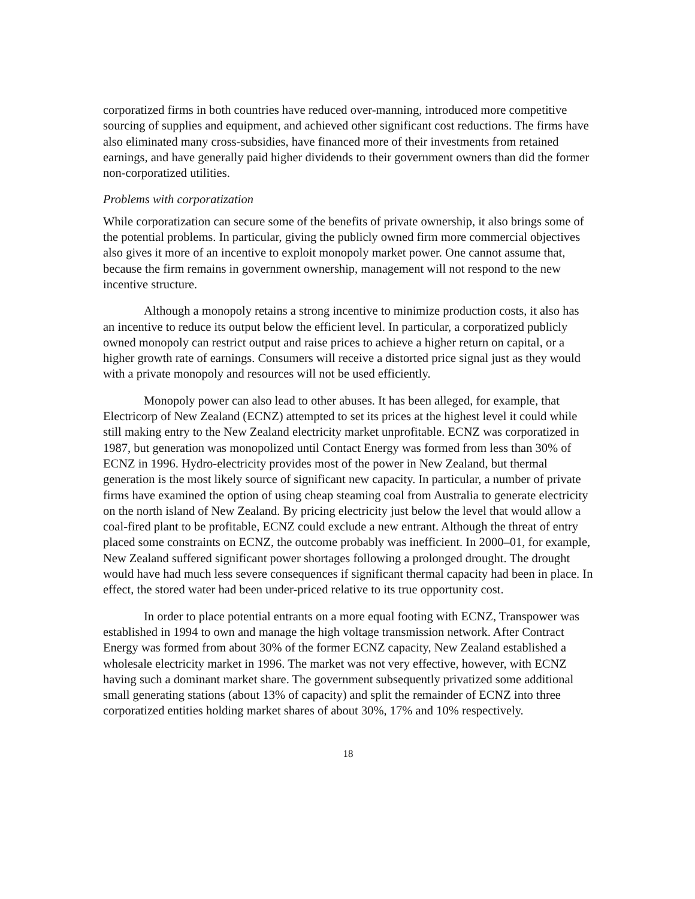corporatized firms in both countries have reduced over-manning, introduced more competitive sourcing of supplies and equipment, and achieved other significant cost reductions. The firms have also eliminated many cross-subsidies, have financed more of their investments from retained earnings, and have generally paid higher dividends to their government owners than did the former non-corporatized utilities.
Problems with corporatization
While corporatization can secure some of the benefits of private ownership, it also brings some of the potential problems. In particular, giving the publicly owned firm more commercial objectives also gives it more of an incentive to exploit monopoly market power. One cannot assume that, because the firm remains in government ownership, management will not respond to the new incentive structure.
Although a monopoly retains a strong incentive to minimize production costs, it also has an incentive to reduce its output below the efficient level. In particular, a corporatized publicly owned monopoly can restrict output and raise prices to achieve a higher return on capital, or a higher growth rate of earnings. Consumers will receive a distorted price signal just as they would with a private monopoly and resources will not be used efficiently.
Monopoly power can also lead to other abuses. It has been alleged, for example, that Electricorp of New Zealand (ECNZ) attempted to set its prices at the highest level it could while still making entry to the New Zealand electricity market unprofitable. ECNZ was corporatized in 1987, but generation was monopolized until Contact Energy was formed from less than 30% of ECNZ in 1996. Hydro-electricity provides most of the power in New Zealand, but thermal generation is the most likely source of significant new capacity. In particular, a number of private firms have examined the option of using cheap steaming coal from Australia to generate electricity on the north island of New Zealand. By pricing electricity just below the level that would allow a coal-fired plant to be profitable, ECNZ could exclude a new entrant. Although the threat of entry placed some constraints on ECNZ, the outcome probably was inefficient. In 2000–01, for example, New Zealand suffered significant power shortages following a prolonged drought. The drought would have had much less severe consequences if significant thermal capacity had been in place. In effect, the stored water had been under-priced relative to its true opportunity cost.
In order to place potential entrants on a more equal footing with ECNZ, Transpower was established in 1994 to own and manage the high voltage transmission network. After Contract Energy was formed from about 30% of the former ECNZ capacity, New Zealand established a wholesale electricity market in 1996. The market was not very effective, however, with ECNZ having such a dominant market share. The government subsequently privatized some additional small generating stations (about 13% of capacity) and split the remainder of ECNZ into three corporatized entities holding market shares of about 30%, 17% and 10% respectively.
18